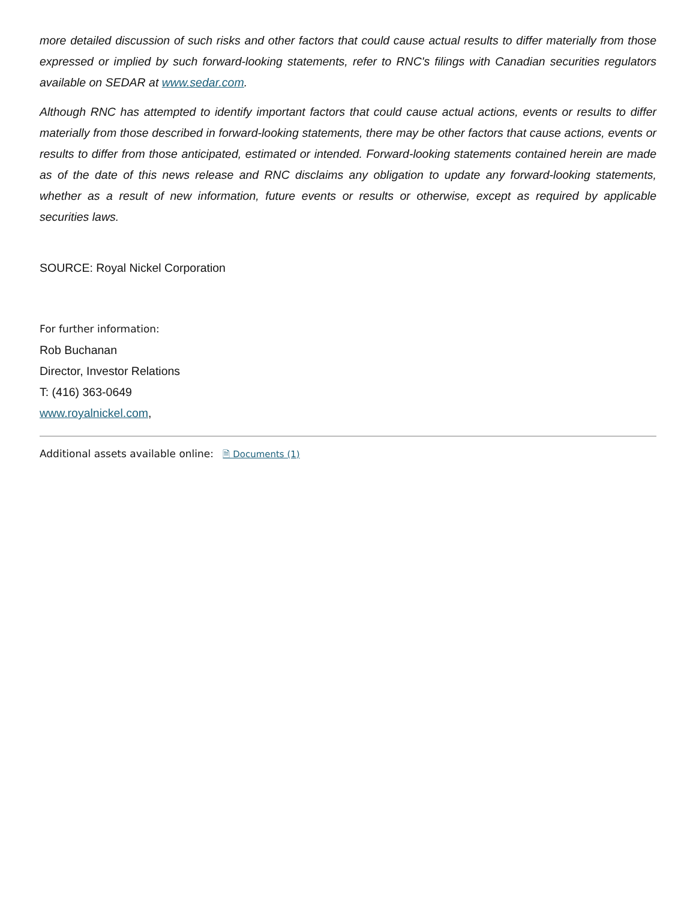more detailed discussion of such risks and other factors that could cause actual results to differ materially from those expressed or implied by such forward-looking statements, refer to RNC's filings with Canadian securities regulators available on SEDAR at www.sedar.com.
Although RNC has attempted to identify important factors that could cause actual actions, events or results to differ materially from those described in forward-looking statements, there may be other factors that cause actions, events or results to differ from those anticipated, estimated or intended. Forward-looking statements contained herein are made as of the date of this news release and RNC disclaims any obligation to update any forward-looking statements, whether as a result of new information, future events or results or otherwise, except as required by applicable securities laws.
SOURCE: Royal Nickel Corporation
For further information:
Rob Buchanan
Director, Investor Relations
T: (416) 363-0649
www.royalnickel.com,
Additional assets available online: 🗎 Documents (1)